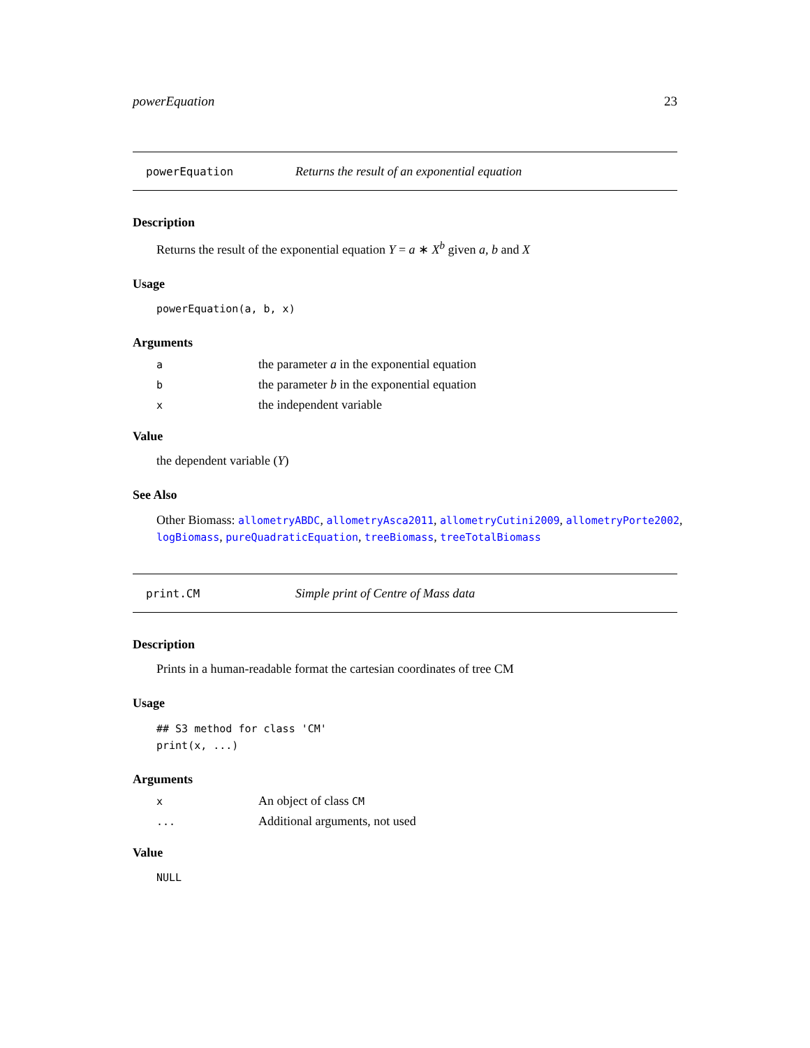powerEquation 23
powerEquation Returns the result of an exponential equation
Description
Returns the result of the exponential equation Y = a ∗ X<sup>b</sup> given a, b and X
Usage
powerEquation(a, b, x)
Arguments
athe parameter a in the exponential equation
bthe parameter b in the exponential equation
xthe independent variable
Value
the dependent variable (Y)
See Also
Other Biomass: allometryABDC, allometryAsca2011, allometryCutini2009, allometryPorte2002, logBiomass, pureQuadraticEquation, treeBiomass, treeTotalBiomass
print.CM Simple print of Centre of Mass data
Description
Prints in a human-readable format the cartesian coordinates of tree CM
Usage
## S3 method for class 'CM'
print(x, ...)
Arguments
x An object of class CM
... Additional arguments, not used
Value
NULL